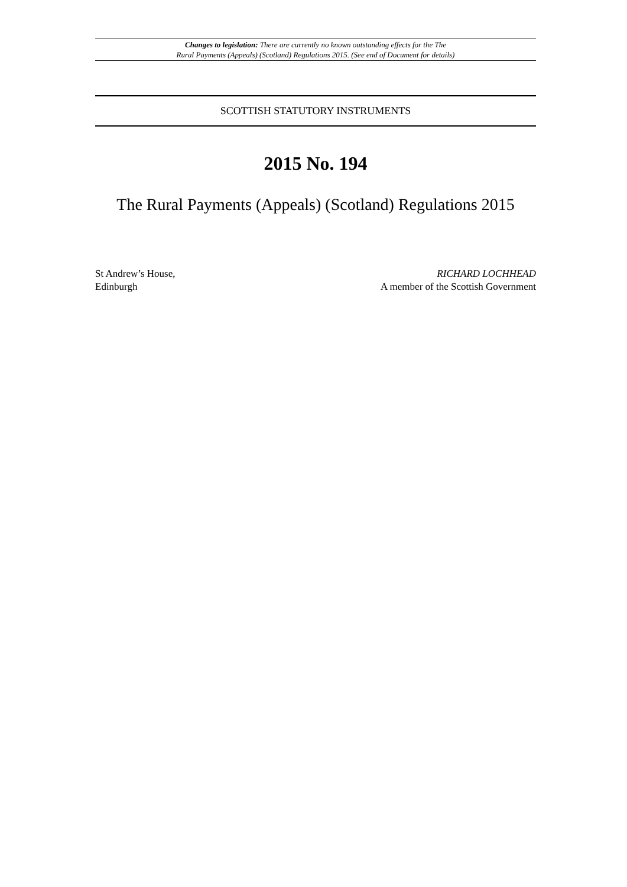Changes to legislation: There are currently no known outstanding effects for the The
Rural Payments (Appeals) (Scotland) Regulations 2015. (See end of Document for details)
SCOTTISH STATUTORY INSTRUMENTS
2015 No. 194
The Rural Payments (Appeals) (Scotland) Regulations 2015
St Andrew’s House,
Edinburgh
RICHARD LOCHHEAD
A member of the Scottish Government